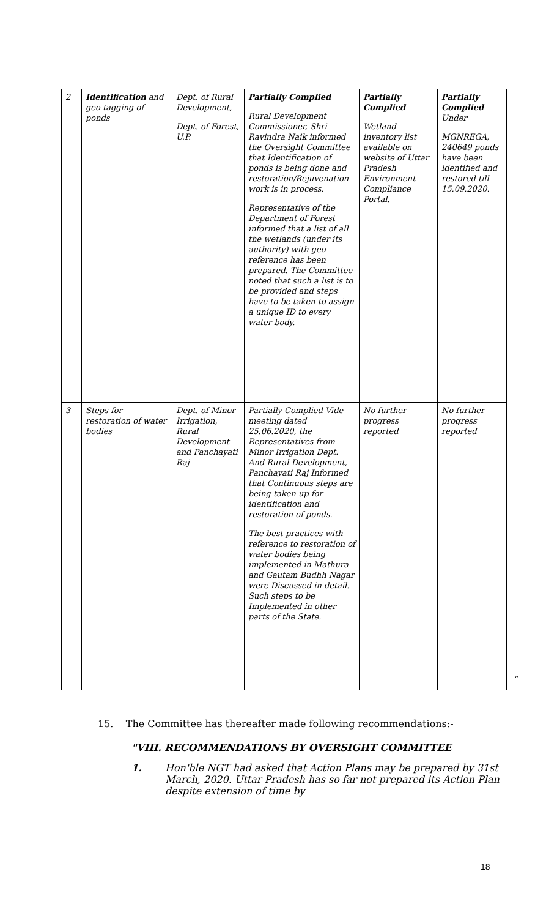| 2 | Identification and geo tagging of ponds | Dept. of Rural Development, Dept. of Forest, U.P. | Partially Complied Rural Development Commissioner, Shri Ravindra Naik informed the Oversight Committee that Identification of ponds is being done and restoration/Rejuvenation work is in process. Representative of the Department of Forest informed that a list of all the wetlands (under its authority) with geo reference has been prepared. The Committee noted that such a list is to be provided and steps have to be taken to assign a unique ID to every water body. | Partially Complied Wetland inventory list available on website of Uttar Pradesh Environment Compliance Portal. | Partially Complied Under MGNREGA, 240649 ponds have been identified and restored till 15.09.2020. |
| 3 | Steps for restoration of water bodies | Dept. of Minor Irrigation, Rural Development and Panchayati Raj | Partially Complied Vide meeting dated 25.06.2020, the Representatives from Minor Irrigation Dept. And Rural Development, Panchayati Raj Informed that Continuous steps are being taken up for identification and restoration of ponds. The best practices with reference to restoration of water bodies being implemented in Mathura and Gautam Budhh Nagar were Discussed in detail. Such steps to be Implemented in other parts of the State. | No further progress reported | No further progress reported |
"
15. The Committee has thereafter made following recommendations:-
"VIII. RECOMMENDATIONS BY OVERSIGHT COMMITTEE
1. Hon'ble NGT had asked that Action Plans may be prepared by 31st March, 2020. Uttar Pradesh has so far not prepared its Action Plan despite extension of time by
18